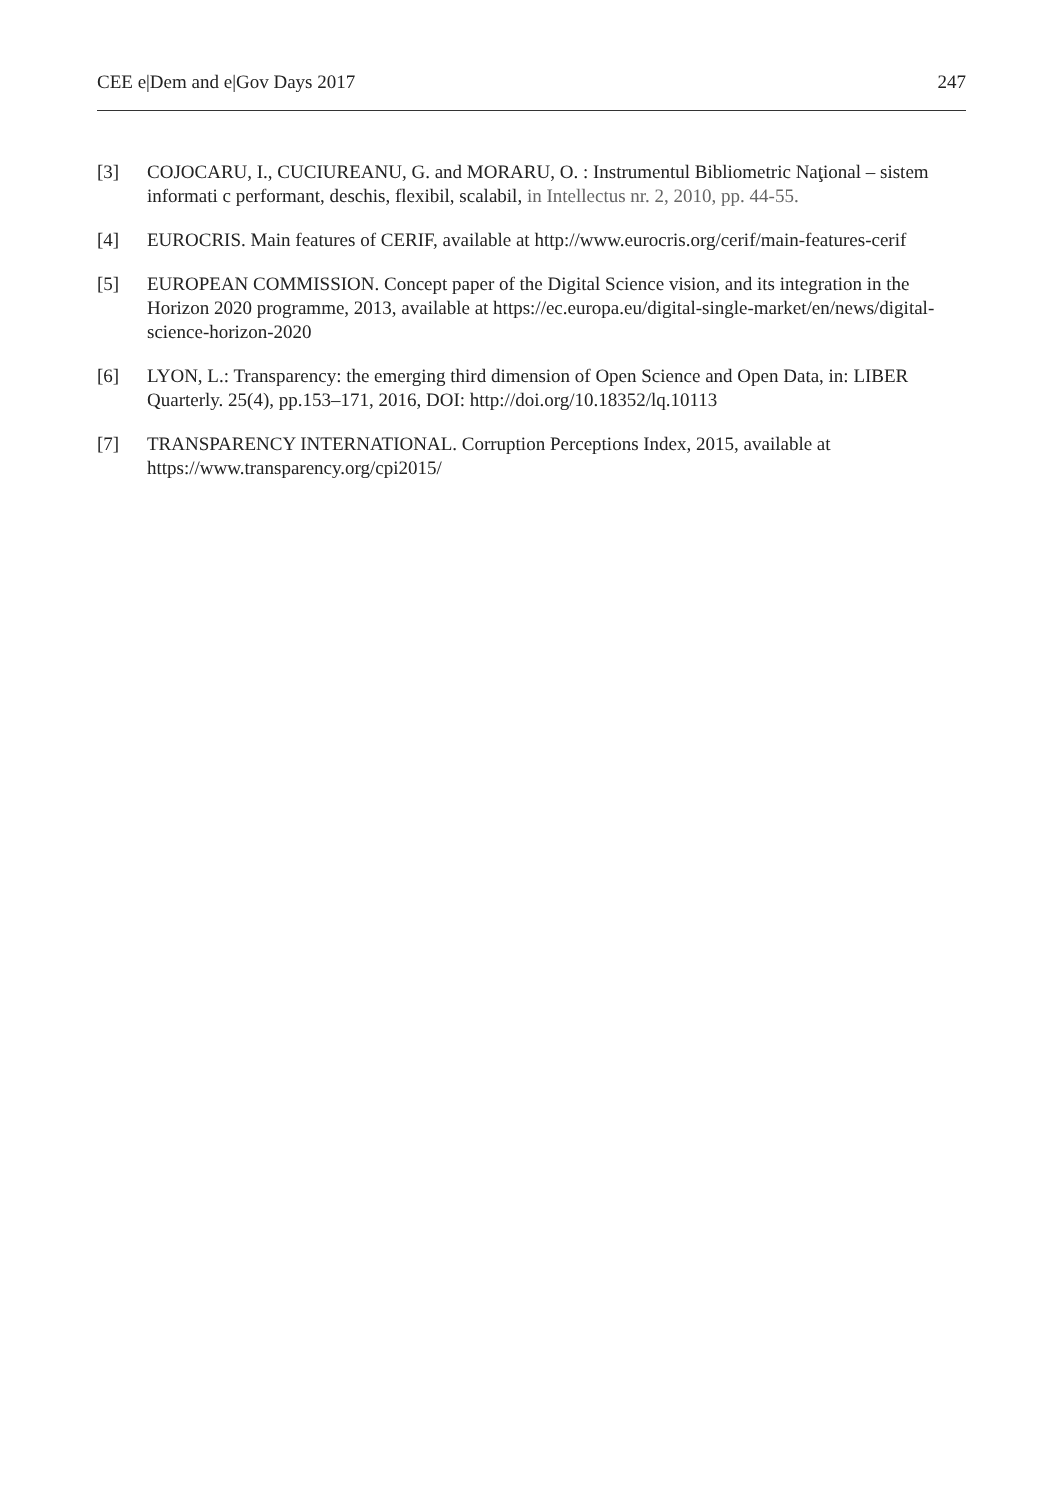CEE e|Dem and e|Gov Days 2017 247
[3] COJOCARU, I., CUCIUREANU, G. and MORARU, O. : Instrumentul Bibliometric Naţional – sistem informati c performant, deschis, flexibil, scalabil, in Intellectus nr. 2, 2010, pp. 44-55.
[4] EUROCRIS. Main features of CERIF, available at http://www.eurocris.org/cerif/main-features-cerif
[5] EUROPEAN COMMISSION. Concept paper of the Digital Science vision, and its integration in the Horizon 2020 programme, 2013, available at https://ec.europa.eu/digital-single-market/en/news/digital-science-horizon-2020
[6] LYON, L.: Transparency: the emerging third dimension of Open Science and Open Data, in: LIBER Quarterly. 25(4), pp.153–171, 2016, DOI: http://doi.org/10.18352/lq.10113
[7] TRANSPARENCY INTERNATIONAL. Corruption Perceptions Index, 2015, available at https://www.transparency.org/cpi2015/